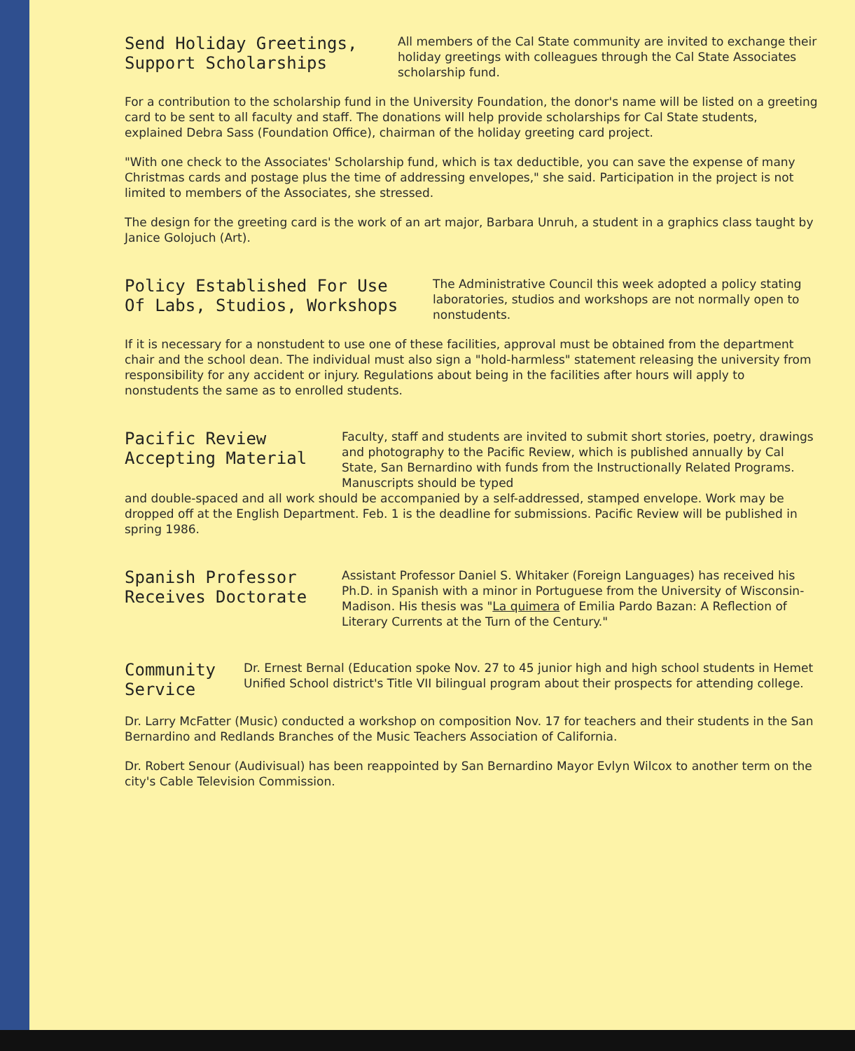Send Holiday Greetings,
Support Scholarships
All members of the Cal State community are invited to exchange their holiday greetings with colleagues through the Cal State Associates scholarship fund.
For a contribution to the scholarship fund in the University Foundation, the donor's name will be listed on a greeting card to be sent to all faculty and staff. The donations will help provide scholarships for Cal State students, explained Debra Sass (Foundation Office), chairman of the holiday greeting card project.
"With one check to the Associates' Scholarship fund, which is tax deductible, you can save the expense of many Christmas cards and postage plus the time of addressing envelopes," she said. Participation in the project is not limited to members of the Associates, she stressed.
The design for the greeting card is the work of an art major, Barbara Unruh, a student in a graphics class taught by Janice Golojuch (Art).
Policy Established For Use
Of Labs, Studios, Workshops
The Administrative Council this week adopted a policy stating laboratories, studios and workshops are not normally open to nonstudents.
If it is necessary for a nonstudent to use one of these facilities, approval must be obtained from the department chair and the school dean. The individual must also sign a "hold-harmless" statement releasing the university from responsibility for any accident or injury. Regulations about being in the facilities after hours will apply to nonstudents the same as to enrolled students.
Pacific Review
Accepting Material
Faculty, staff and students are invited to submit short stories, poetry, drawings and photography to the Pacific Review, which is published annually by Cal State, San Bernardino with funds from the Instructionally Related Programs. Manuscripts should be typed
and double-spaced and all work should be accompanied by a self-addressed, stamped envelope. Work may be dropped off at the English Department. Feb. 1 is the deadline for submissions. Pacific Review will be published in spring 1986.
Spanish Professor
Receives Doctorate
Assistant Professor Daniel S. Whitaker (Foreign Languages) has received his Ph.D. in Spanish with a minor in Portuguese from the University of Wisconsin-Madison. His thesis was "La quimera of Emilia Pardo Bazan: A Reflection of Literary Currents at the Turn of the Century."
Community
Service
Dr. Ernest Bernal (Education spoke Nov. 27 to 45 junior high and high school students in Hemet Unified School district's Title VII bilingual program about their prospects for attending college.
Dr. Larry McFatter (Music) conducted a workshop on composition Nov. 17 for teachers and their students in the San Bernardino and Redlands Branches of the Music Teachers Association of California.
Dr. Robert Senour (Audivisual) has been reappointed by San Bernardino Mayor Evlyn Wilcox to another term on the city's Cable Television Commission.